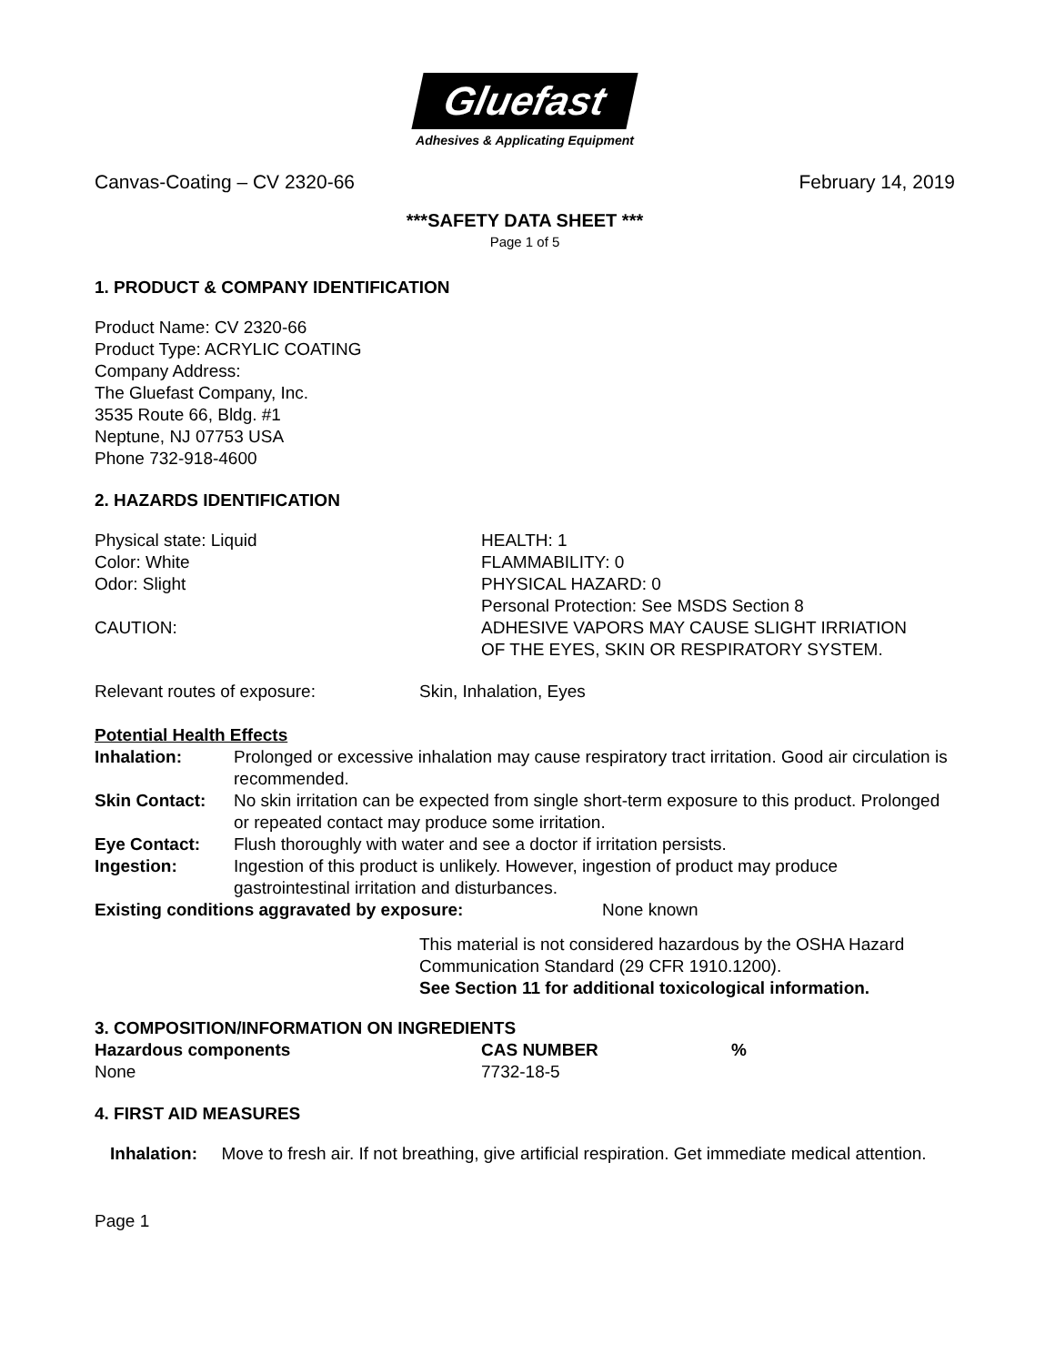Gluefast
Adhesives & Applicating Equipment
Canvas-Coating – CV 2320-66 February 14, 2019
***SAFETY DATA SHEET ***
Page 1 of 5
1. PRODUCT & COMPANY IDENTIFICATION
Product Name: CV 2320-66
Product Type: ACRYLIC COATING
Company Address:
The Gluefast Company, Inc.
3535 Route 66, Bldg. #1
Neptune, NJ 07753 USA
Phone 732-918-4600
2. HAZARDS IDENTIFICATION
| Physical state: Liquid | HEALTH: 1 |
| Color: White | FLAMMABILITY: 0 |
| Odor: Slight | PHYSICAL HAZARD: 0 |
| | Personal Protection: See MSDS Section 8 |
| CAUTION: | ADHESIVE VAPORS MAY CAUSE SLIGHT IRRIATION OF THE EYES, SKIN OR RESPIRATORY SYSTEM. |
| Relevant routes of exposure: | Skin, Inhalation, Eyes |
Potential Health Effects
| Inhalation: | Prolonged or excessive inhalation may cause respiratory tract irritation. Good air circulation is recommended. |
| Skin Contact: | No skin irritation can be expected from single short-term exposure to this product. Prolonged or repeated contact may produce some irritation. |
| Eye Contact: | Flush thoroughly with water and see a doctor if irritation persists. |
| Ingestion: | Ingestion of this product is unlikely. However, ingestion of product may produce gastrointestinal irritation and disturbances. |
| Existing conditions aggravated by exposure: | None known |
This material is not considered hazardous by the OSHA Hazard Communication Standard (29 CFR 1910.1200).
See Section 11 for additional toxicological information.
3. COMPOSITION/INFORMATION ON INGREDIENTS
| Hazardous components | CAS NUMBER | % |
| --- | --- | --- |
| None | 7732-18-5 | |
4. FIRST AID MEASURES
Inhalation: Move to fresh air. If not breathing, give artificial respiration. Get immediate medical attention.
Page 1